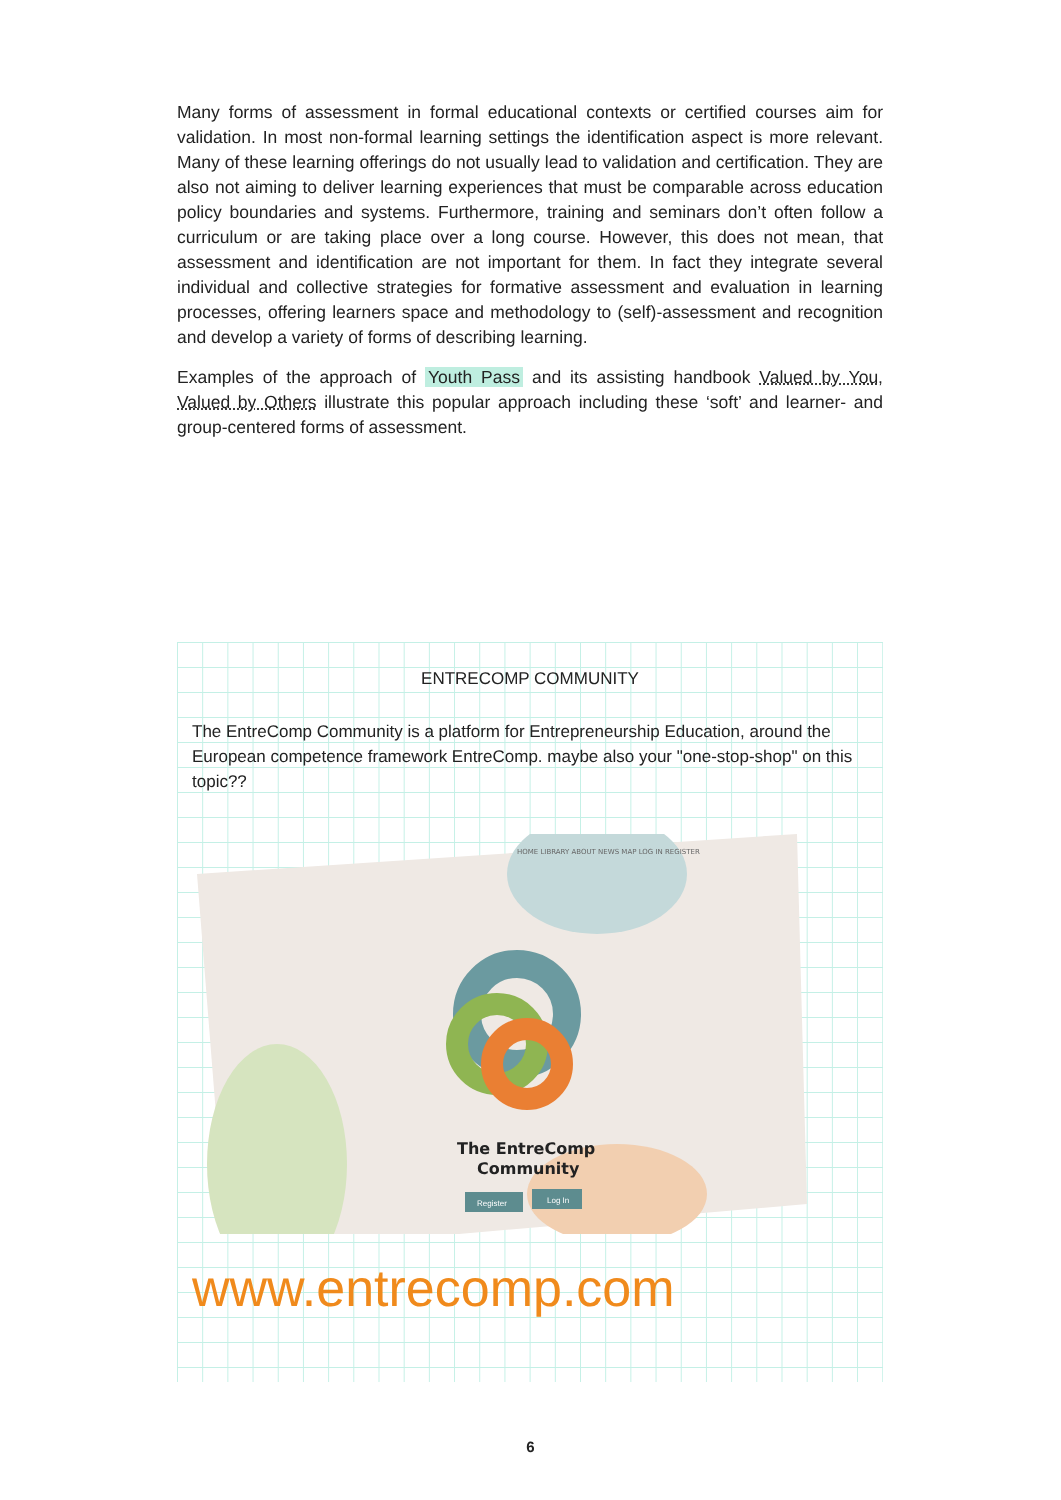Many forms of assessment in formal educational contexts or certified courses aim for validation. In most non-formal learning settings the identification aspect is more relevant. Many of these learning offerings do not usually lead to validation and certification. They are also not aiming to deliver learning experiences that must be comparable across education policy boundaries and systems. Furthermore, training and seminars don’t often follow a curriculum or are taking place over a long course. However, this does not mean, that assessment and identification are not important for them. In fact they integrate several individual and collective strategies for formative assessment and evaluation in learning processes, offering learners space and methodology to (self)-assessment and recognition and develop a variety of forms of describing learning.
Examples of the approach of Youth Pass and its assisting handbook Valued by You, Valued by Others illustrate this popular approach including these ‘soft’ and learner- and group-centered forms of assessment.
ENTRECOMP COMMUNITY
The EntreComp Community is a platform for Entrepreneurship Education, around the European competence framework EntreComp. maybe also your "one-stop-shop" on this topic??
HOME LIBRARY ABOUT NEWS MAP LOG IN REGISTER
The EntreComp
Community
Register
Log In
www.entrecomp.com
6